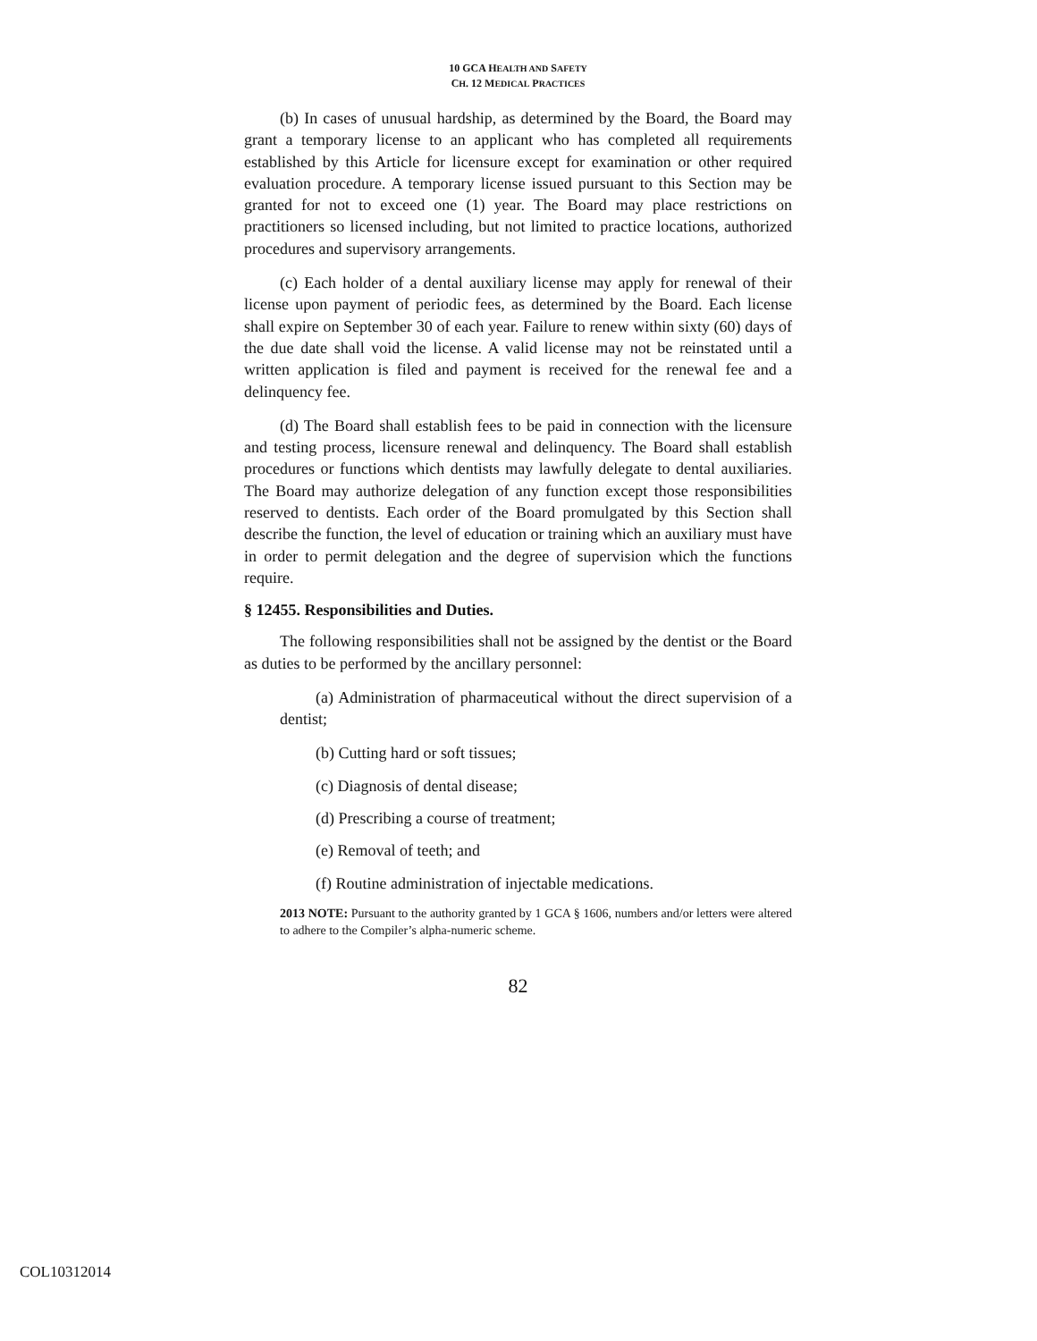10 GCA HEALTH AND SAFETY
CH. 12 MEDICAL PRACTICES
(b) In cases of unusual hardship, as determined by the Board, the Board may grant a temporary license to an applicant who has completed all requirements established by this Article for licensure except for examination or other required evaluation procedure. A temporary license issued pursuant to this Section may be granted for not to exceed one (1) year. The Board may place restrictions on practitioners so licensed including, but not limited to practice locations, authorized procedures and supervisory arrangements.
(c) Each holder of a dental auxiliary license may apply for renewal of their license upon payment of periodic fees, as determined by the Board. Each license shall expire on September 30 of each year. Failure to renew within sixty (60) days of the due date shall void the license. A valid license may not be reinstated until a written application is filed and payment is received for the renewal fee and a delinquency fee.
(d) The Board shall establish fees to be paid in connection with the licensure and testing process, licensure renewal and delinquency. The Board shall establish procedures or functions which dentists may lawfully delegate to dental auxiliaries. The Board may authorize delegation of any function except those responsibilities reserved to dentists. Each order of the Board promulgated by this Section shall describe the function, the level of education or training which an auxiliary must have in order to permit delegation and the degree of supervision which the functions require.
§ 12455. Responsibilities and Duties.
The following responsibilities shall not be assigned by the dentist or the Board as duties to be performed by the ancillary personnel:
(a) Administration of pharmaceutical without the direct supervision of a dentist;
(b) Cutting hard or soft tissues;
(c) Diagnosis of dental disease;
(d) Prescribing a course of treatment;
(e) Removal of teeth; and
(f) Routine administration of injectable medications.
2013 NOTE: Pursuant to the authority granted by 1 GCA § 1606, numbers and/or letters were altered to adhere to the Compiler’s alpha-numeric scheme.
82
COL10312014